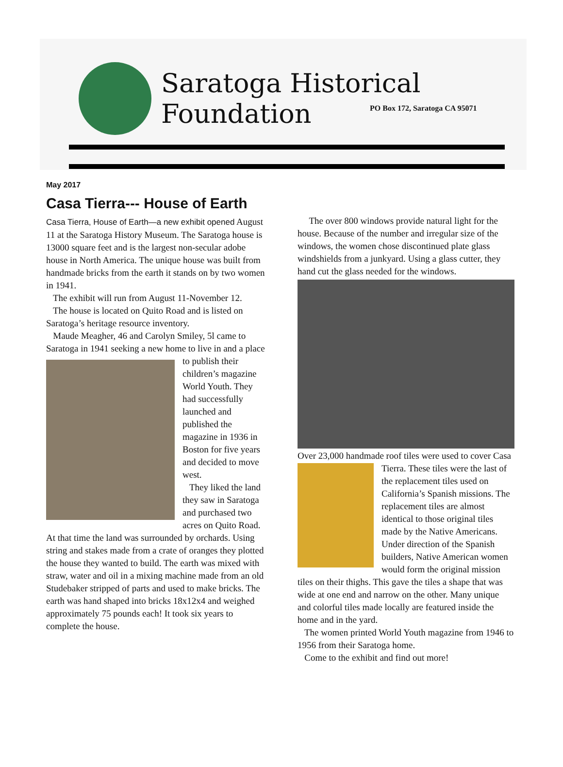Saratoga Historical Foundation
PO Box 172, Saratoga CA 95071
May 2017
Casa Tierra--- House of Earth
Casa Tierra, House of Earth—a new exhibit opened August 11 at the Saratoga History Museum. The Saratoga house is 13000 square feet and is the largest non-secular adobe house in North America. The unique house was built from handmade bricks from the earth it stands on by two women in 1941.
The exhibit will run from August 11-November 12.
The house is located on Quito Road and is listed on Saratoga’s heritage resource inventory.
Maude Meagher, 46 and Carolyn Smiley, 5l came to Saratoga in 1941 seeking a new home to live in and a place to publish their children’s magazine World Youth. They had successfully launched and published the magazine in 1936 in Boston for five years and decided to move west.
They liked the land they saw in Saratoga and purchased two acres on Quito Road. At that time the land was surrounded by orchards. Using string and stakes made from a crate of oranges they plotted the house they wanted to build. The earth was mixed with straw, water and oil in a mixing machine made from an old Studebaker stripped of parts and used to make bricks. The earth was hand shaped into bricks 18x12x4 and weighed approximately 75 pounds each! It took six years to complete the house.
The over 800 windows provide natural light for the house. Because of the number and irregular size of the windows, the women chose discontinued plate glass windshields from a junkyard. Using a glass cutter, they hand cut the glass needed for the windows.
Over 23,000 handmade roof tiles were used to cover Casa Tierra. These tiles were the last of the replacement tiles used on California’s Spanish missions. The replacement tiles are almost identical to those original tiles made by the Native Americans. Under direction of the Spanish builders, Native American women would form the original mission tiles on their thighs. This gave the tiles a shape that was wide at one end and narrow on the other. Many unique and colorful tiles made locally are featured inside the home and in the yard.
The women printed World Youth magazine from 1946 to 1956 from their Saratoga home.
Come to the exhibit and find out more!